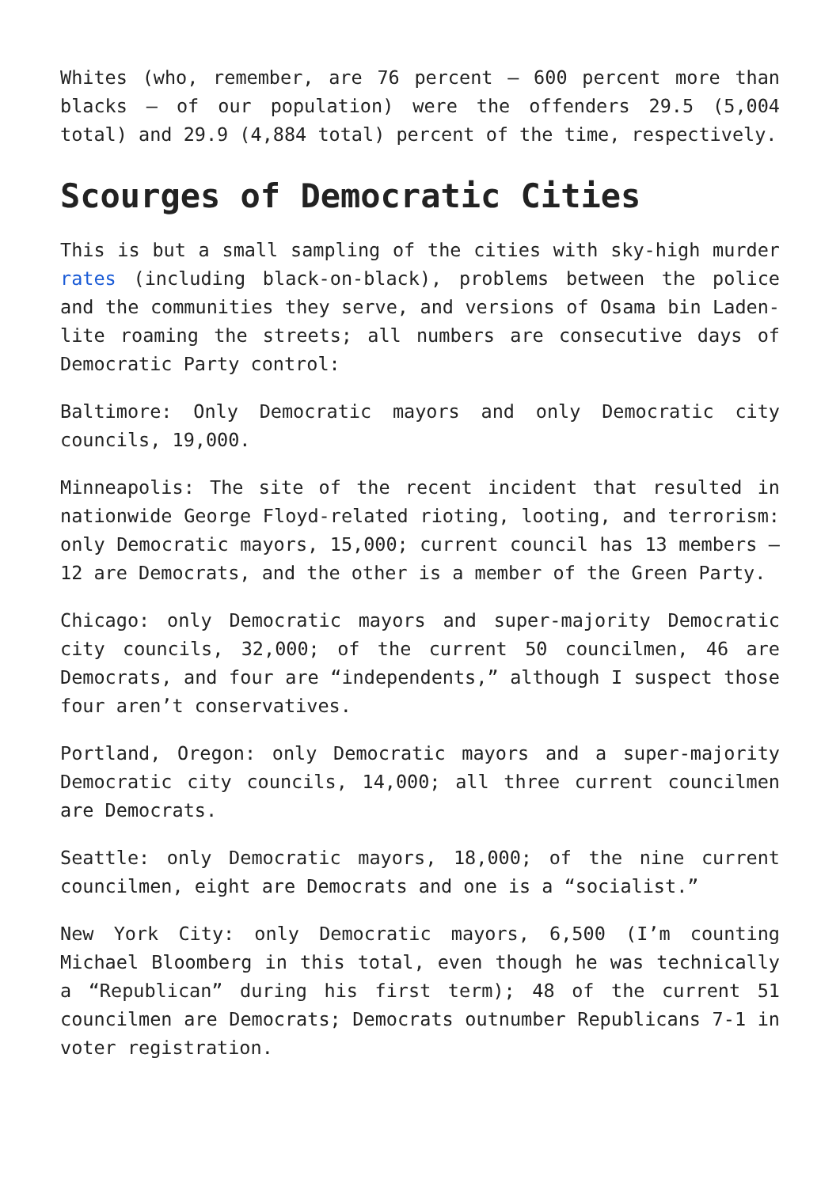Whites (who, remember, are 76 percent – 600 percent more than blacks – of our population) were the offenders 29.5 (5,004 total) and 29.9 (4,884 total) percent of the time, respectively.
Scourges of Democratic Cities
This is but a small sampling of the cities with sky-high murder rates (including black-on-black), problems between the police and the communities they serve, and versions of Osama bin Laden-lite roaming the streets; all numbers are consecutive days of Democratic Party control:
Baltimore: Only Democratic mayors and only Democratic city councils, 19,000.
Minneapolis: The site of the recent incident that resulted in nationwide George Floyd-related rioting, looting, and terrorism: only Democratic mayors, 15,000; current council has 13 members – 12 are Democrats, and the other is a member of the Green Party.
Chicago: only Democratic mayors and super-majority Democratic city councils, 32,000; of the current 50 councilmen, 46 are Democrats, and four are “independents,” although I suspect those four aren’t conservatives.
Portland, Oregon: only Democratic mayors and a super-majority Democratic city councils, 14,000; all three current councilmen are Democrats.
Seattle: only Democratic mayors, 18,000; of the nine current councilmen, eight are Democrats and one is a “socialist.”
New York City: only Democratic mayors, 6,500 (I’m counting Michael Bloomberg in this total, even though he was technically a “Republican” during his first term); 48 of the current 51 councilmen are Democrats; Democrats outnumber Republicans 7-1 in voter registration.